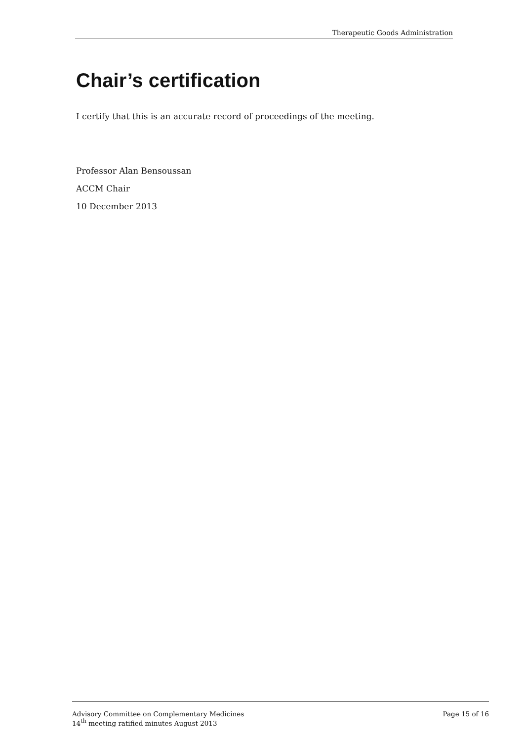Therapeutic Goods Administration
Chair’s certification
I certify that this is an accurate record of proceedings of the meeting.
Professor Alan Bensoussan
ACCM Chair
10 December 2013
Advisory Committee on Complementary Medicines
14<sup>th</sup> meeting ratified minutes August 2013
Page 15 of 16